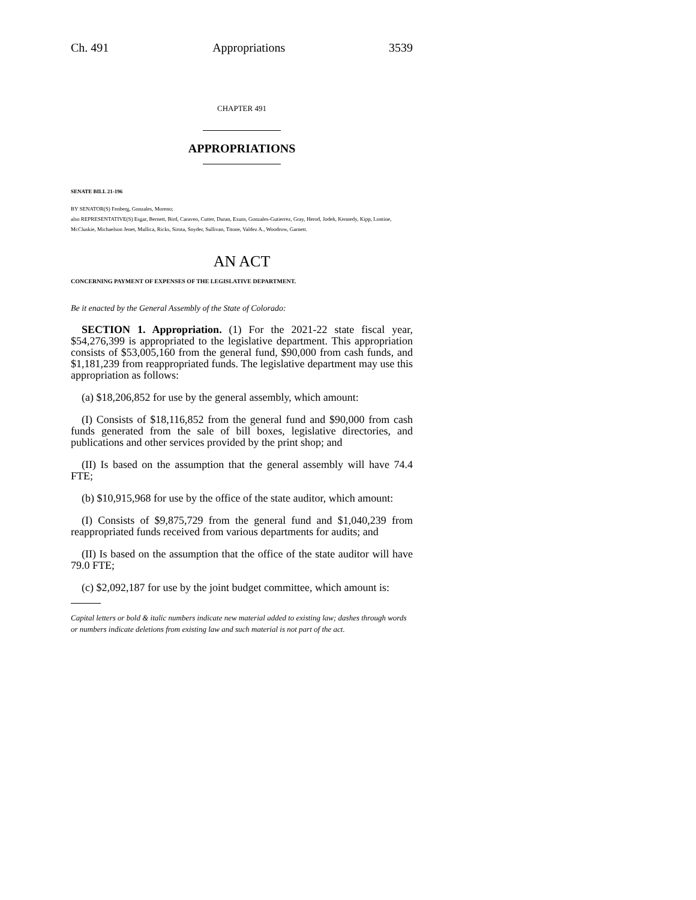Ch. 491 Appropriations 3539
CHAPTER 491
APPROPRIATIONS
SENATE BILL 21-196
BY SENATOR(S) Fenberg, Gonzales, Moreno;
also REPRESENTATIVE(S) Esgar, Bernett, Bird, Caraveo, Cutter, Duran, Exum, Gonzales-Gutierrez, Gray, Herod, Jodeh, Kennedy, Kipp, Lontine, McCluskie, Michaelson Jenet, Mullica, Ricks, Sirota, Snyder, Sullivan, Titone, Valdez A., Woodrow, Garnett.
AN ACT
CONCERNING PAYMENT OF EXPENSES OF THE LEGISLATIVE DEPARTMENT.
Be it enacted by the General Assembly of the State of Colorado:
SECTION 1. Appropriation. (1) For the 2021-22 state fiscal year, $54,276,399 is appropriated to the legislative department. This appropriation consists of $53,005,160 from the general fund, $90,000 from cash funds, and $1,181,239 from reappropriated funds. The legislative department may use this appropriation as follows:
(a) $18,206,852 for use by the general assembly, which amount:
(I) Consists of $18,116,852 from the general fund and $90,000 from cash funds generated from the sale of bill boxes, legislative directories, and publications and other services provided by the print shop; and
(II) Is based on the assumption that the general assembly will have 74.4 FTE;
(b) $10,915,968 for use by the office of the state auditor, which amount:
(I) Consists of $9,875,729 from the general fund and $1,040,239 from reappropriated funds received from various departments for audits; and
(II) Is based on the assumption that the office of the state auditor will have 79.0 FTE;
(c) $2,092,187 for use by the joint budget committee, which amount is:
Capital letters or bold & italic numbers indicate new material added to existing law; dashes through words or numbers indicate deletions from existing law and such material is not part of the act.